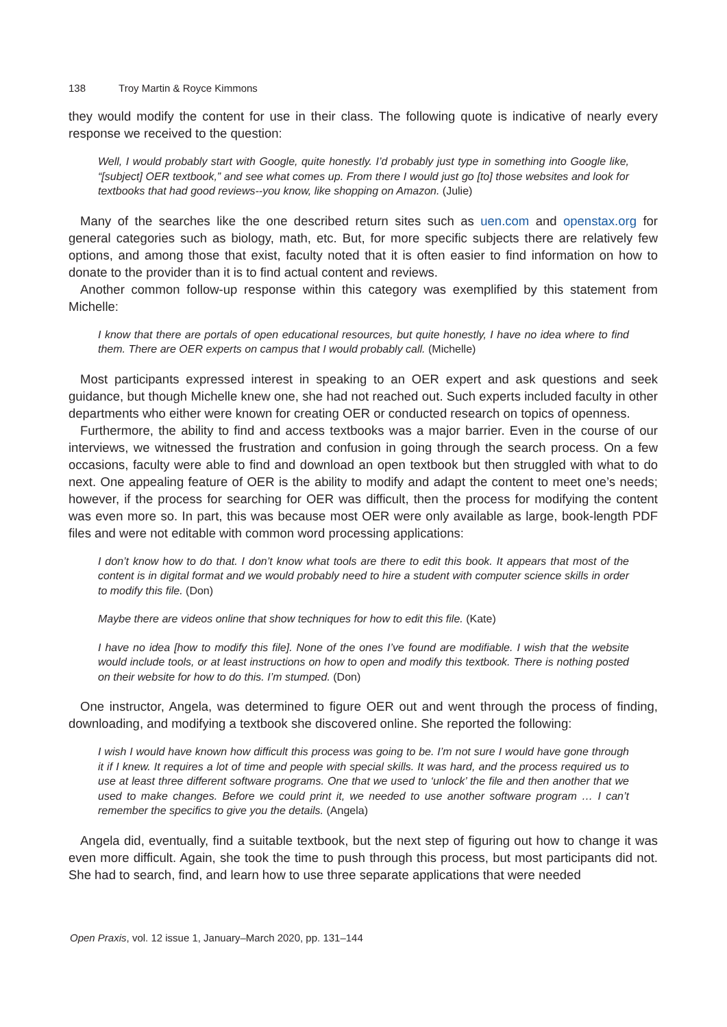138 Troy Martin & Royce Kimmons
they would modify the content for use in their class. The following quote is indicative of nearly every response we received to the question:
Well, I would probably start with Google, quite honestly. I’d probably just type in something into Google like, “[subject] OER textbook,” and see what comes up. From there I would just go [to] those websites and look for textbooks that had good reviews--you know, like shopping on Amazon. (Julie)
Many of the searches like the one described return sites such as uen.com and openstax.org for general categories such as biology, math, etc. But, for more specific subjects there are relatively few options, and among those that exist, faculty noted that it is often easier to find information on how to donate to the provider than it is to find actual content and reviews.
Another common follow-up response within this category was exemplified by this statement from Michelle:
I know that there are portals of open educational resources, but quite honestly, I have no idea where to find them. There are OER experts on campus that I would probably call. (Michelle)
Most participants expressed interest in speaking to an OER expert and ask questions and seek guidance, but though Michelle knew one, she had not reached out. Such experts included faculty in other departments who either were known for creating OER or conducted research on topics of openness.
Furthermore, the ability to find and access textbooks was a major barrier. Even in the course of our interviews, we witnessed the frustration and confusion in going through the search process. On a few occasions, faculty were able to find and download an open textbook but then struggled with what to do next. One appealing feature of OER is the ability to modify and adapt the content to meet one’s needs; however, if the process for searching for OER was difficult, then the process for modifying the content was even more so. In part, this was because most OER were only available as large, book-length PDF files and were not editable with common word processing applications:
I don’t know how to do that. I don’t know what tools are there to edit this book. It appears that most of the content is in digital format and we would probably need to hire a student with computer science skills in order to modify this file. (Don)
Maybe there are videos online that show techniques for how to edit this file. (Kate)
I have no idea [how to modify this file]. None of the ones I’ve found are modifiable. I wish that the website would include tools, or at least instructions on how to open and modify this textbook. There is nothing posted on their website for how to do this. I’m stumped. (Don)
One instructor, Angela, was determined to figure OER out and went through the process of finding, downloading, and modifying a textbook she discovered online. She reported the following:
I wish I would have known how difficult this process was going to be. I’m not sure I would have gone through it if I knew. It requires a lot of time and people with special skills. It was hard, and the process required us to use at least three different software programs. One that we used to ‘unlock’ the file and then another that we used to make changes. Before we could print it, we needed to use another software program … I can’t remember the specifics to give you the details. (Angela)
Angela did, eventually, find a suitable textbook, but the next step of figuring out how to change it was even more difficult. Again, she took the time to push through this process, but most participants did not. She had to search, find, and learn how to use three separate applications that were needed
Open Praxis, vol. 12 issue 1, January–March 2020, pp. 131–144